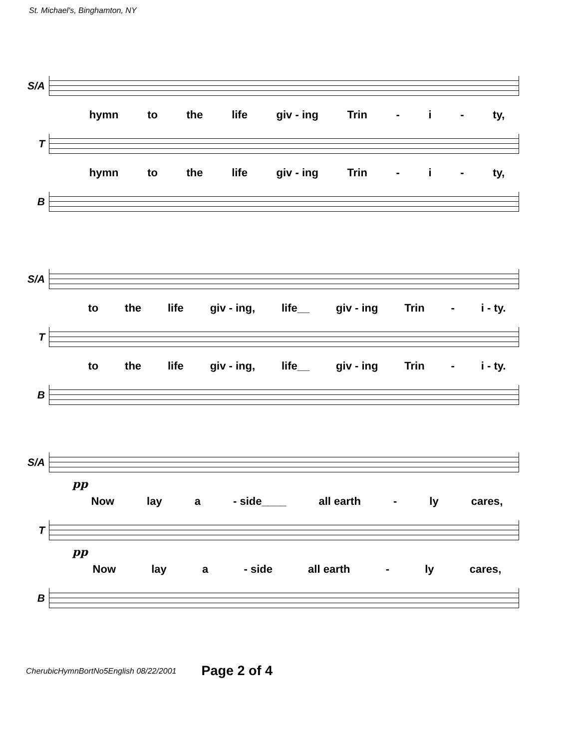St. Michael's, Binghamton, NY
S/A
hymn to the life giv - ing Trin - i - ty,
T
hymn to the life giv - ing Trin - i - ty,
B
S/A
to the life giv - ing, life__ giv - ing Trin - i - ty.
T
to the life giv - ing, life__ giv - ing Trin - i - ty.
B
S/A
pp
Now lay a - side____ all earth - ly cares,
T
pp
Now lay a - side all earth - ly cares,
B
CherubicHymnBortNo5English 08/22/2001 Page 2 of 4